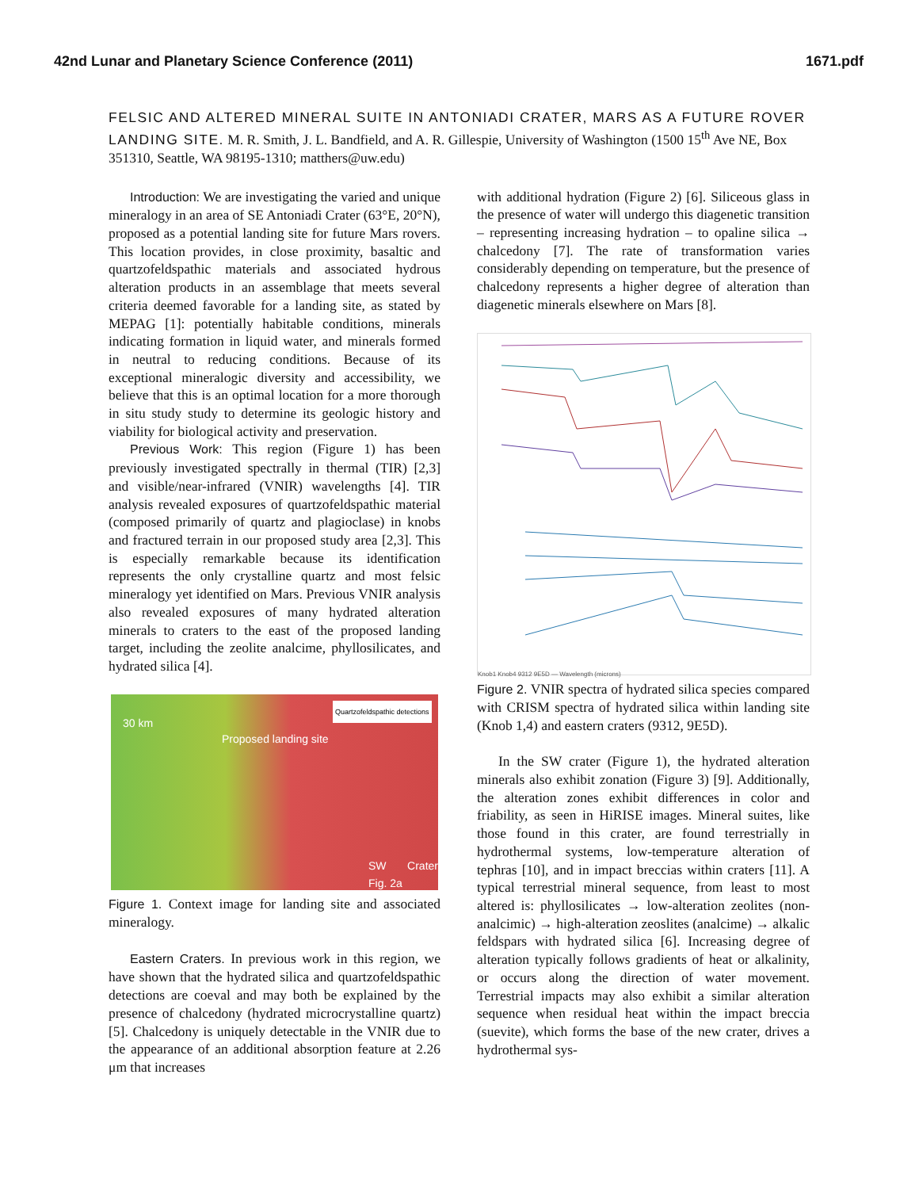42nd Lunar and Planetary Science Conference (2011) 1671.pdf
FELSIC AND ALTERED MINERAL SUITE IN ANTONIADI CRATER, MARS AS A FUTURE ROVER LANDING SITE. M. R. Smith, J. L. Bandfield, and A. R. Gillespie, University of Washington (1500 15<sup>th</sup> Ave NE, Box 351310, Seattle, WA 98195-1310; matthers@uw.edu)
Introduction: We are investigating the varied and unique mineralogy in an area of SE Antoniadi Crater (63°E, 20°N), proposed as a potential landing site for future Mars rovers. This location provides, in close proximity, basaltic and quartzofeldspathic materials and associated hydrous alteration products in an assemblage that meets several criteria deemed favorable for a landing site, as stated by MEPAG [1]: potentially habitable conditions, minerals indicating formation in liquid water, and minerals formed in neutral to reducing conditions. Because of its exceptional mineralogic diversity and accessibility, we believe that this is an optimal location for a more thorough in situ study study to determine its geologic history and viability for biological activity and preservation.
Previous Work: This region (Figure 1) has been previously investigated spectrally in thermal (TIR) [2,3] and visible/near-infrared (VNIR) wavelengths [4]. TIR analysis revealed exposures of quartzofeldspathic material (composed primarily of quartz and plagioclase) in knobs and fractured terrain in our proposed study area [2,3]. This is especially remarkable because its identification represents the only crystalline quartz and most felsic mineralogy yet identified on Mars. Previous VNIR analysis also revealed exposures of many hydrated alteration minerals to craters to the east of the proposed landing target, including the zeolite analcime, phyllosilicates, and hydrated silica [4].
30 km
Proposed landing site
Quartzofeldspathic detections
SW Crater Fig. 2a
Figure 1. Context image for landing site and associated mineralogy.
Eastern Craters. In previous work in this region, we have shown that the hydrated silica and quartzofeldspathic detections are coeval and may both be explained by the presence of chalcedony (hydrated microcrystalline quartz) [5]. Chalcedony is uniquely detectable in the VNIR due to the appearance of an additional absorption feature at 2.26 μm that increases
with additional hydration (Figure 2) [6]. Siliceous glass in the presence of water will undergo this diagenetic transition – representing increasing hydration – to opaline silica → chalcedony [7]. The rate of transformation varies considerably depending on temperature, but the presence of chalcedony represents a higher degree of alteration than diagenetic minerals elsewhere on Mars [8].
Knob1 Knob4 9312 9E5D — Wavelength (microns)
Figure 2. VNIR spectra of hydrated silica species compared with CRISM spectra of hydrated silica within landing site (Knob 1,4) and eastern craters (9312, 9E5D).
In the SW crater (Figure 1), the hydrated alteration minerals also exhibit zonation (Figure 3) [9]. Additionally, the alteration zones exhibit differences in color and friability, as seen in HiRISE images. Mineral suites, like those found in this crater, are found terrestrially in hydrothermal systems, low-temperature alteration of tephras [10], and in impact breccias within craters [11]. A typical terrestrial mineral sequence, from least to most altered is: phyllosilicates → low-alteration zeolites (non-analcimic) → high-alteration zeoslites (analcime) → alkalic feldspars with hydrated silica [6]. Increasing degree of alteration typically follows gradients of heat or alkalinity, or occurs along the direction of water movement. Terrestrial impacts may also exhibit a similar alteration sequence when residual heat within the impact breccia (suevite), which forms the base of the new crater, drives a hydrothermal sys-